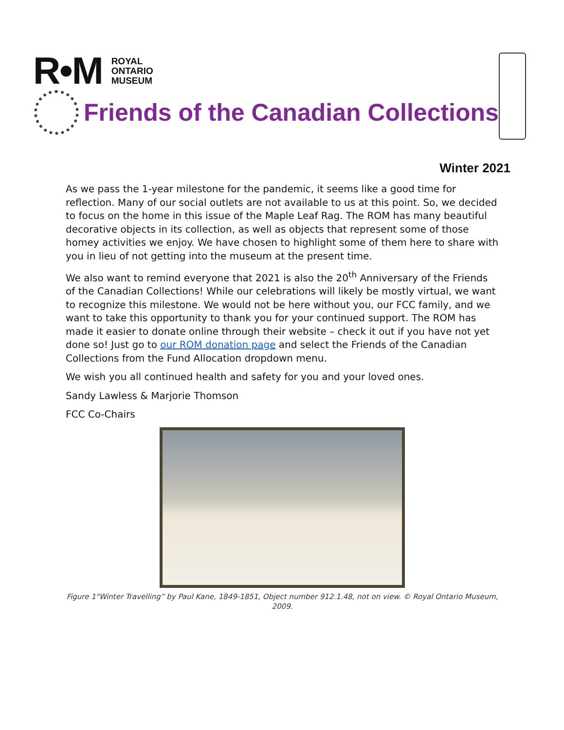R•M
ROYAL
ONTARIO
MUSEUM
Friends of the Canadian Collections
Winter 2021
As we pass the 1-year milestone for the pandemic, it seems like a good time for reflection. Many of our social outlets are not available to us at this point. So, we decided to focus on the home in this issue of the Maple Leaf Rag. The ROM has many beautiful decorative objects in its collection, as well as objects that represent some of those homey activities we enjoy. We have chosen to highlight some of them here to share with you in lieu of not getting into the museum at the present time.
We also want to remind everyone that 2021 is also the 20<sup>th</sup> Anniversary of the Friends of the Canadian Collections! While our celebrations will likely be mostly virtual, we want to recognize this milestone. We would not be here without you, our FCC family, and we want to take this opportunity to thank you for your continued support. The ROM has made it easier to donate online through their website – check it out if you have not yet done so! Just go to our ROM donation page and select the Friends of the Canadian Collections from the Fund Allocation dropdown menu.
We wish you all continued health and safety for you and your loved ones.
Sandy Lawless & Marjorie Thomson
FCC Co-Chairs
Figure 1"Winter Travelling” by Paul Kane, 1849-1851, Object number 912.1.48, not on view. © Royal Ontario Museum, 2009.